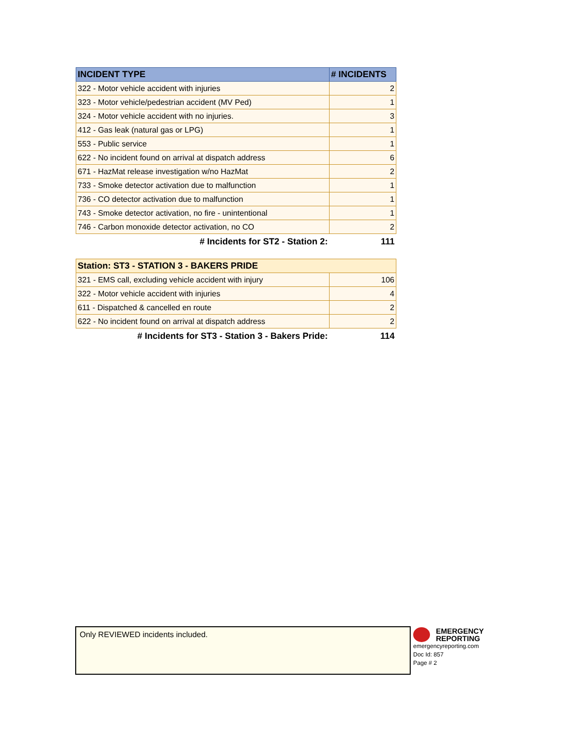| INCIDENT TYPE | # INCIDENTS |
| --- | --- |
| 322 - Motor vehicle accident with injuries | 2 |
| 323 - Motor vehicle/pedestrian accident (MV Ped) | 1 |
| 324 - Motor vehicle accident with no injuries. | 3 |
| 412 - Gas leak (natural gas or LPG) | 1 |
| 553 - Public service | 1 |
| 622 - No incident found on arrival at dispatch address | 6 |
| 671 - HazMat release investigation w/no HazMat | 2 |
| 733 - Smoke detector activation due to malfunction | 1 |
| 736 - CO detector activation due to malfunction | 1 |
| 743 - Smoke detector activation, no fire - unintentional | 1 |
| 746 - Carbon monoxide detector activation, no CO | 2 |
| # Incidents for ST2 - Station 2: | 111 |
| Station: ST3 - STATION 3 - BAKERS PRIDE | |
| --- | --- |
| 321 - EMS call, excluding vehicle accident with injury | 106 |
| 322 - Motor vehicle accident with injuries | 4 |
| 611 - Dispatched & cancelled en route | 2 |
| 622 - No incident found on arrival at dispatch address | 2 |
| # Incidents for ST3 - Station 3 - Bakers Pride: | 114 |
Only REVIEWED incidents included.
EMERGENCY
REPORTING
emergencyreporting.com
Doc Id: 857
Page # 2